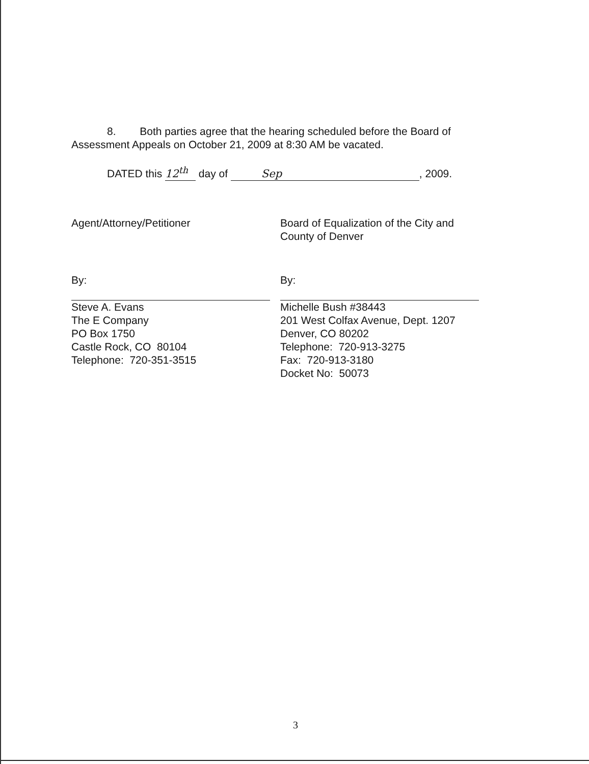8. Both parties agree that the hearing scheduled before the Board of Assessment Appeals on October 21, 2009 at 8:30 AM be vacated.
DATED this 12<sup>th</sup> day of Sep, 2009.
Agent/Attorney/Petitioner
By:
Steve A. Evans
The E Company
PO Box 1750
Castle Rock, CO 80104
Telephone: 720-351-3515
Board of Equalization of the City and County of Denver
By:
Michelle Bush #38443
201 West Colfax Avenue, Dept. 1207
Denver, CO 80202
Telephone: 720-913-3275
Fax: 720-913-3180
Docket No: 50073
3